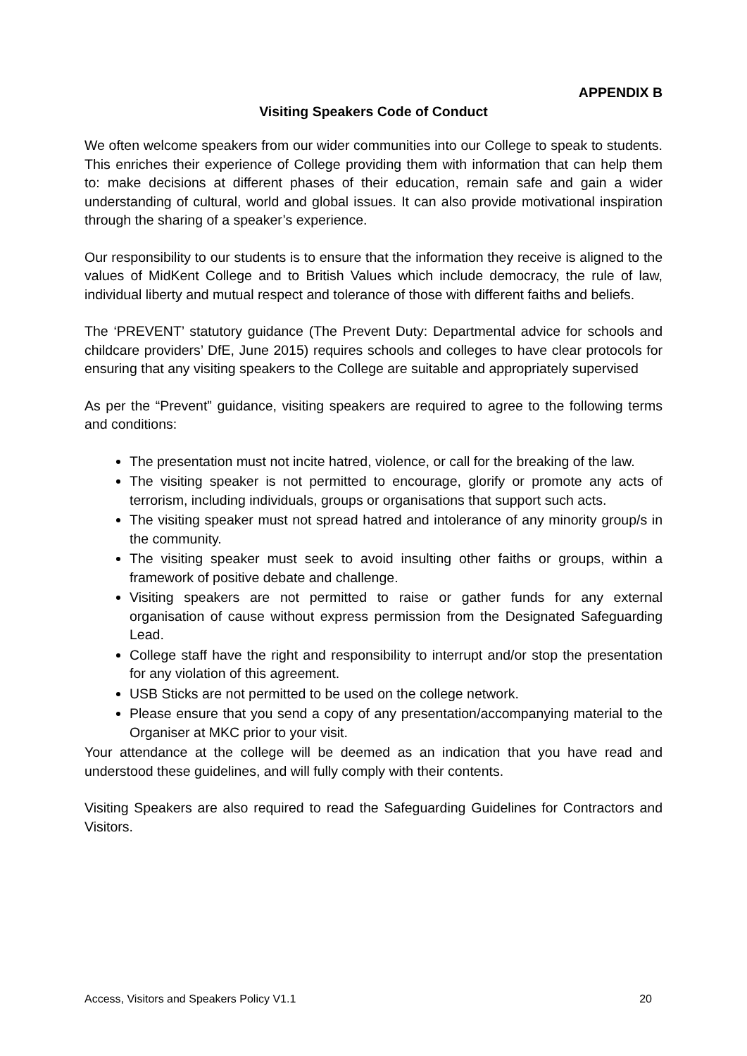APPENDIX B
Visiting Speakers Code of Conduct
We often welcome speakers from our wider communities into our College to speak to students. This enriches their experience of College providing them with information that can help them to: make decisions at different phases of their education, remain safe and gain a wider understanding of cultural, world and global issues. It can also provide motivational inspiration through the sharing of a speaker’s experience.
Our responsibility to our students is to ensure that the information they receive is aligned to the values of MidKent College and to British Values which include democracy, the rule of law, individual liberty and mutual respect and tolerance of those with different faiths and beliefs.
The ‘PREVENT’ statutory guidance (The Prevent Duty: Departmental advice for schools and childcare providers’ DfE, June 2015) requires schools and colleges to have clear protocols for ensuring that any visiting speakers to the College are suitable and appropriately supervised
As per the “Prevent” guidance, visiting speakers are required to agree to the following terms and conditions:
The presentation must not incite hatred, violence, or call for the breaking of the law.
The visiting speaker is not permitted to encourage, glorify or promote any acts of terrorism, including individuals, groups or organisations that support such acts.
The visiting speaker must not spread hatred and intolerance of any minority group/s in the community.
The visiting speaker must seek to avoid insulting other faiths or groups, within a framework of positive debate and challenge.
Visiting speakers are not permitted to raise or gather funds for any external organisation of cause without express permission from the Designated Safeguarding Lead.
College staff have the right and responsibility to interrupt and/or stop the presentation for any violation of this agreement.
USB Sticks are not permitted to be used on the college network.
Please ensure that you send a copy of any presentation/accompanying material to the Organiser at MKC prior to your visit.
Your attendance at the college will be deemed as an indication that you have read and understood these guidelines, and will fully comply with their contents.
Visiting Speakers are also required to read the Safeguarding Guidelines for Contractors and Visitors.
Access, Visitors and Speakers Policy V1.1 20